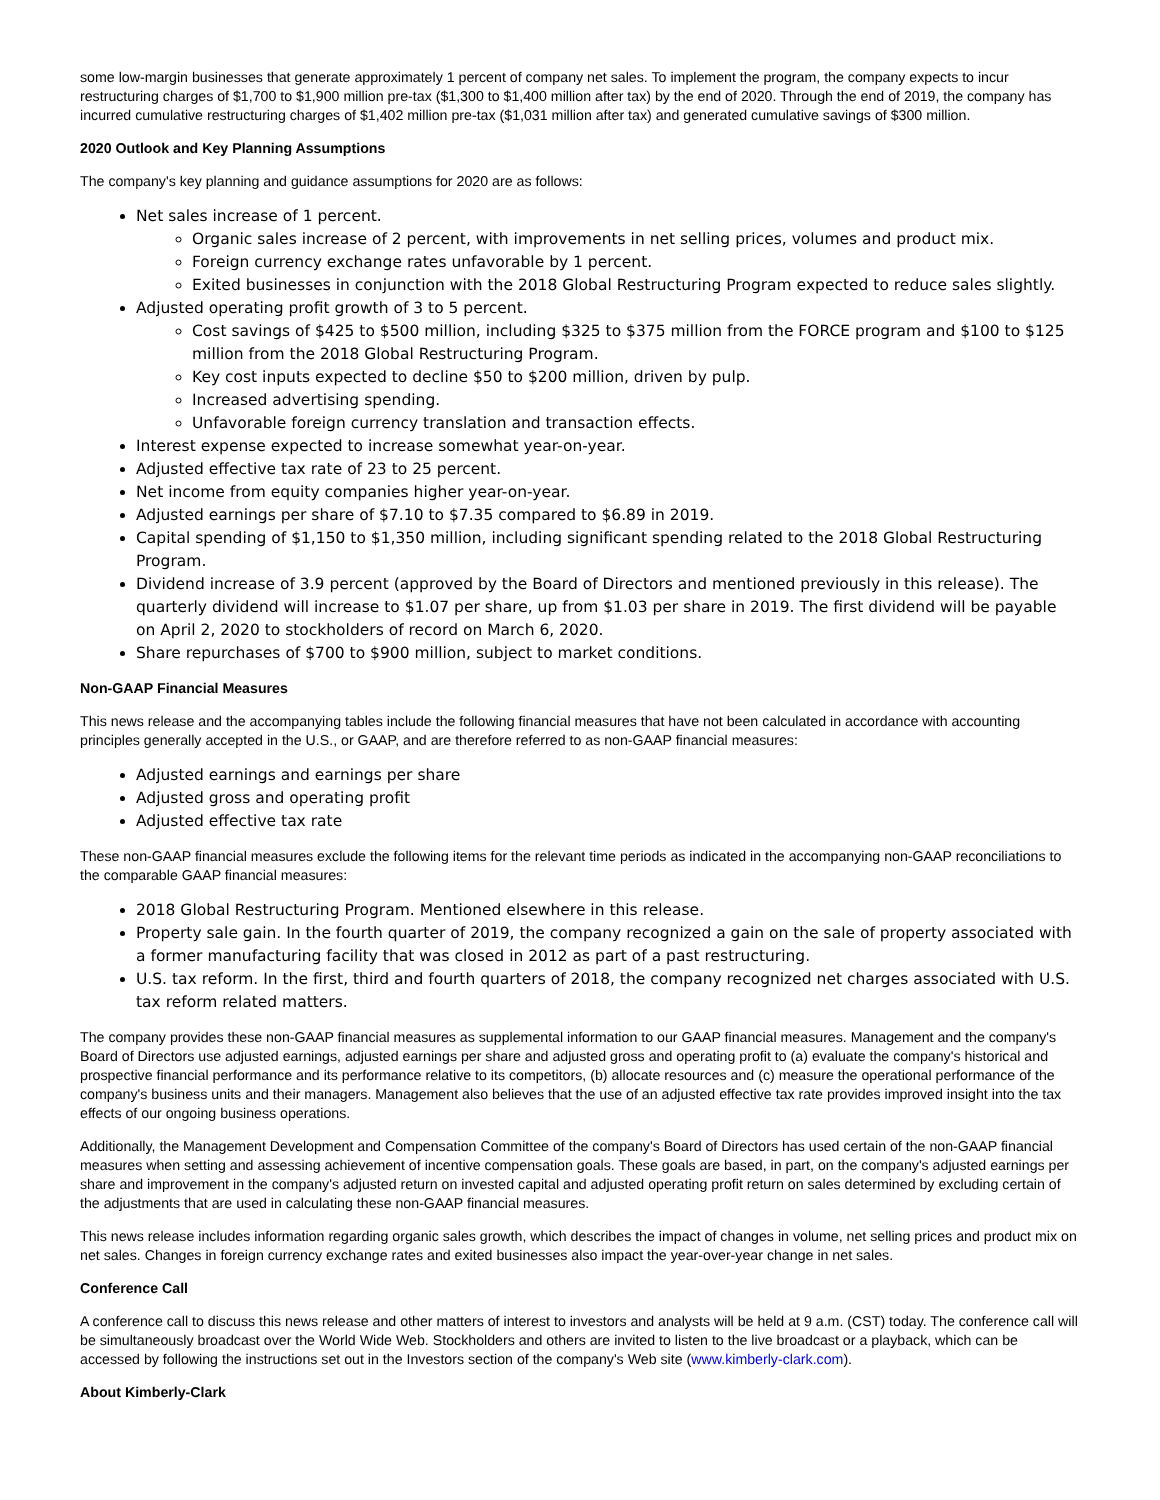some low-margin businesses that generate approximately 1 percent of company net sales. To implement the program, the company expects to incur restructuring charges of $1,700 to $1,900 million pre-tax ($1,300 to $1,400 million after tax) by the end of 2020. Through the end of 2019, the company has incurred cumulative restructuring charges of $1,402 million pre-tax ($1,031 million after tax) and generated cumulative savings of $300 million.
2020 Outlook and Key Planning Assumptions
The company's key planning and guidance assumptions for 2020 are as follows:
Net sales increase of 1 percent.
Organic sales increase of 2 percent, with improvements in net selling prices, volumes and product mix.
Foreign currency exchange rates unfavorable by 1 percent.
Exited businesses in conjunction with the 2018 Global Restructuring Program expected to reduce sales slightly.
Adjusted operating profit growth of 3 to 5 percent.
Cost savings of $425 to $500 million, including $325 to $375 million from the FORCE program and $100 to $125 million from the 2018 Global Restructuring Program.
Key cost inputs expected to decline $50 to $200 million, driven by pulp.
Increased advertising spending.
Unfavorable foreign currency translation and transaction effects.
Interest expense expected to increase somewhat year-on-year.
Adjusted effective tax rate of 23 to 25 percent.
Net income from equity companies higher year-on-year.
Adjusted earnings per share of $7.10 to $7.35 compared to $6.89 in 2019.
Capital spending of $1,150 to $1,350 million, including significant spending related to the 2018 Global Restructuring Program.
Dividend increase of 3.9 percent (approved by the Board of Directors and mentioned previously in this release). The quarterly dividend will increase to $1.07 per share, up from $1.03 per share in 2019. The first dividend will be payable on April 2, 2020 to stockholders of record on March 6, 2020.
Share repurchases of $700 to $900 million, subject to market conditions.
Non-GAAP Financial Measures
This news release and the accompanying tables include the following financial measures that have not been calculated in accordance with accounting principles generally accepted in the U.S., or GAAP, and are therefore referred to as non-GAAP financial measures:
Adjusted earnings and earnings per share
Adjusted gross and operating profit
Adjusted effective tax rate
These non-GAAP financial measures exclude the following items for the relevant time periods as indicated in the accompanying non-GAAP reconciliations to the comparable GAAP financial measures:
2018 Global Restructuring Program. Mentioned elsewhere in this release.
Property sale gain. In the fourth quarter of 2019, the company recognized a gain on the sale of property associated with a former manufacturing facility that was closed in 2012 as part of a past restructuring.
U.S. tax reform. In the first, third and fourth quarters of 2018, the company recognized net charges associated with U.S. tax reform related matters.
The company provides these non-GAAP financial measures as supplemental information to our GAAP financial measures. Management and the company's Board of Directors use adjusted earnings, adjusted earnings per share and adjusted gross and operating profit to (a) evaluate the company's historical and prospective financial performance and its performance relative to its competitors, (b) allocate resources and (c) measure the operational performance of the company's business units and their managers. Management also believes that the use of an adjusted effective tax rate provides improved insight into the tax effects of our ongoing business operations.
Additionally, the Management Development and Compensation Committee of the company's Board of Directors has used certain of the non-GAAP financial measures when setting and assessing achievement of incentive compensation goals. These goals are based, in part, on the company's adjusted earnings per share and improvement in the company's adjusted return on invested capital and adjusted operating profit return on sales determined by excluding certain of the adjustments that are used in calculating these non-GAAP financial measures.
This news release includes information regarding organic sales growth, which describes the impact of changes in volume, net selling prices and product mix on net sales. Changes in foreign currency exchange rates and exited businesses also impact the year-over-year change in net sales.
Conference Call
A conference call to discuss this news release and other matters of interest to investors and analysts will be held at 9 a.m. (CST) today. The conference call will be simultaneously broadcast over the World Wide Web. Stockholders and others are invited to listen to the live broadcast or a playback, which can be accessed by following the instructions set out in the Investors section of the company's Web site (www.kimberly-clark.com).
About Kimberly-Clark